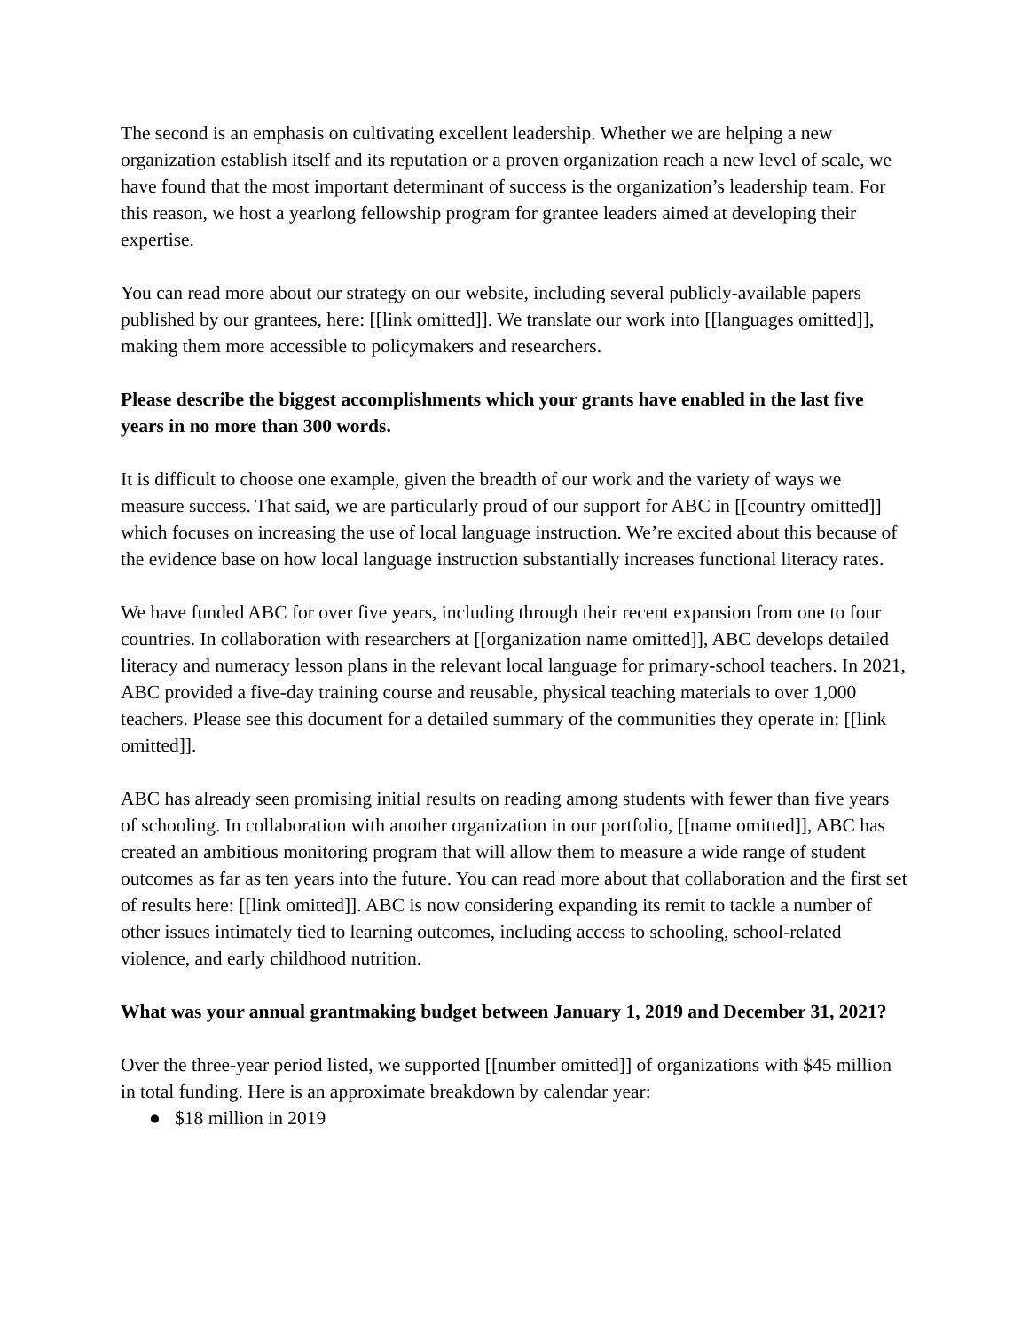The second is an emphasis on cultivating excellent leadership. Whether we are helping a new organization establish itself and its reputation or a proven organization reach a new level of scale, we have found that the most important determinant of success is the organization’s leadership team. For this reason, we host a yearlong fellowship program for grantee leaders aimed at developing their expertise.
You can read more about our strategy on our website, including several publicly-available papers published by our grantees, here: [[link omitted]]. We translate our work into [[languages omitted]], making them more accessible to policymakers and researchers.
Please describe the biggest accomplishments which your grants have enabled in the last five years in no more than 300 words.
It is difficult to choose one example, given the breadth of our work and the variety of ways we measure success. That said, we are particularly proud of our support for ABC in [[country omitted]] which focuses on increasing the use of local language instruction. We’re excited about this because of the evidence base on how local language instruction substantially increases functional literacy rates.
We have funded ABC for over five years, including through their recent expansion from one to four countries. In collaboration with researchers at [[organization name omitted]], ABC develops detailed literacy and numeracy lesson plans in the relevant local language for primary-school teachers. In 2021, ABC provided a five-day training course and reusable, physical teaching materials to over 1,000 teachers. Please see this document for a detailed summary of the communities they operate in: [[link omitted]].
ABC has already seen promising initial results on reading among students with fewer than five years of schooling. In collaboration with another organization in our portfolio, [[name omitted]], ABC has created an ambitious monitoring program that will allow them to measure a wide range of student outcomes as far as ten years into the future. You can read more about that collaboration and the first set of results here: [[link omitted]]. ABC is now considering expanding its remit to tackle a number of other issues intimately tied to learning outcomes, including access to schooling, school-related violence, and early childhood nutrition.
What was your annual grantmaking budget between January 1, 2019 and December 31, 2021?
Over the three-year period listed, we supported [[number omitted]] of organizations with $45 million in total funding. Here is an approximate breakdown by calendar year:
● $18 million in 2019